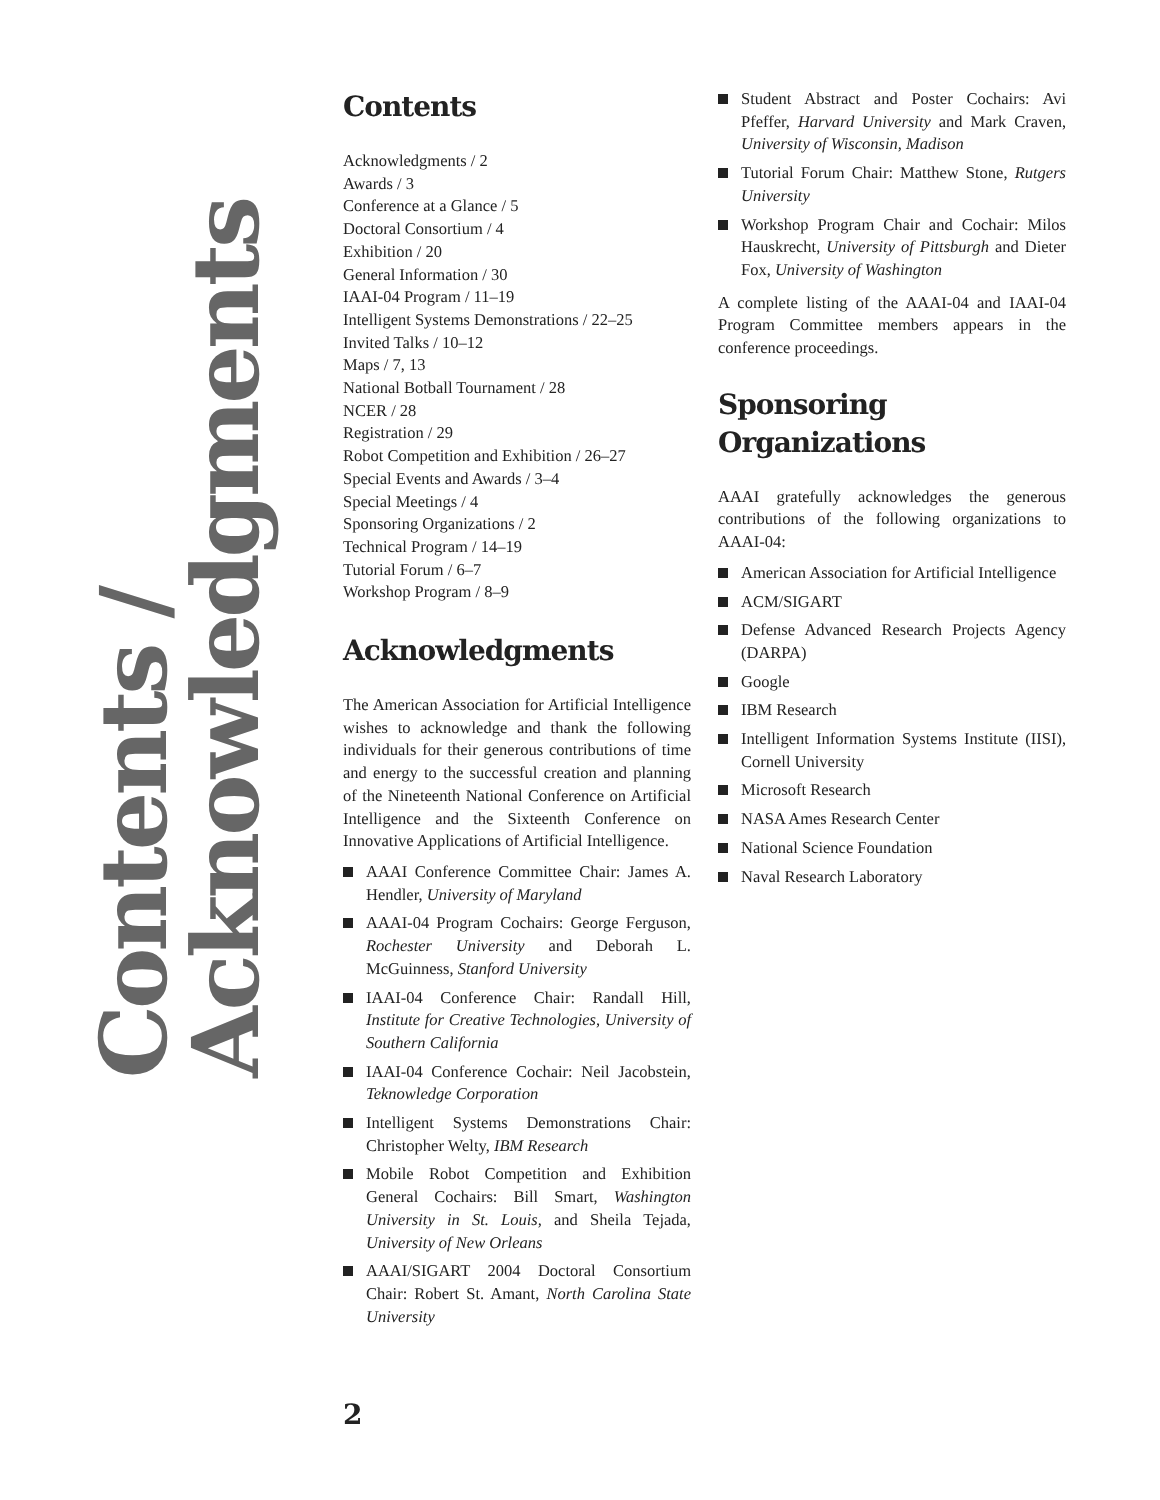Contents / Acknowledgments
Contents
Acknowledgments / 2
Awards / 3
Conference at a Glance / 5
Doctoral Consortium / 4
Exhibition / 20
General Information / 30
IAAI-04 Program / 11–19
Intelligent Systems Demonstrations / 22–25
Invited Talks / 10–12
Maps / 7, 13
National Botball Tournament / 28
NCER / 28
Registration / 29
Robot Competition and Exhibition / 26–27
Special Events and Awards / 3–4
Special Meetings / 4
Sponsoring Organizations / 2
Technical Program / 14–19
Tutorial Forum / 6–7
Workshop Program / 8–9
Acknowledgments
The American Association for Artificial Intelligence wishes to acknowledge and thank the following individuals for their generous contributions of time and energy to the successful creation and planning of the Nineteenth National Conference on Artificial Intelligence and the Sixteenth Conference on Innovative Applications of Artificial Intelligence.
AAAI Conference Committee Chair: James A. Hendler, University of Maryland
AAAI-04 Program Cochairs: George Ferguson, Rochester University and Deborah L. McGuinness, Stanford University
IAAI-04 Conference Chair: Randall Hill, Institute for Creative Technologies, University of Southern California
IAAI-04 Conference Cochair: Neil Jacobstein, Teknowledge Corporation
Intelligent Systems Demonstrations Chair: Christopher Welty, IBM Research
Mobile Robot Competition and Exhibition General Cochairs: Bill Smart, Washington University in St. Louis, and Sheila Tejada, University of New Orleans
AAAI/SIGART 2004 Doctoral Consortium Chair: Robert St. Amant, North Carolina State University
Student Abstract and Poster Cochairs: Avi Pfeffer, Harvard University and Mark Craven, University of Wisconsin, Madison
Tutorial Forum Chair: Matthew Stone, Rutgers University
Workshop Program Chair and Cochair: Milos Hauskrecht, University of Pittsburgh and Dieter Fox, University of Washington
A complete listing of the AAAI-04 and IAAI-04 Program Committee members appears in the conference proceedings.
Sponsoring
Organizations
AAAI gratefully acknowledges the generous contributions of the following organizations to AAAI-04:
American Association for Artificial Intelligence
ACM/SIGART
Defense Advanced Research Projects Agency (DARPA)
Google
IBM Research
Intelligent Information Systems Institute (IISI), Cornell University
Microsoft Research
NASA Ames Research Center
National Science Foundation
Naval Research Laboratory
2